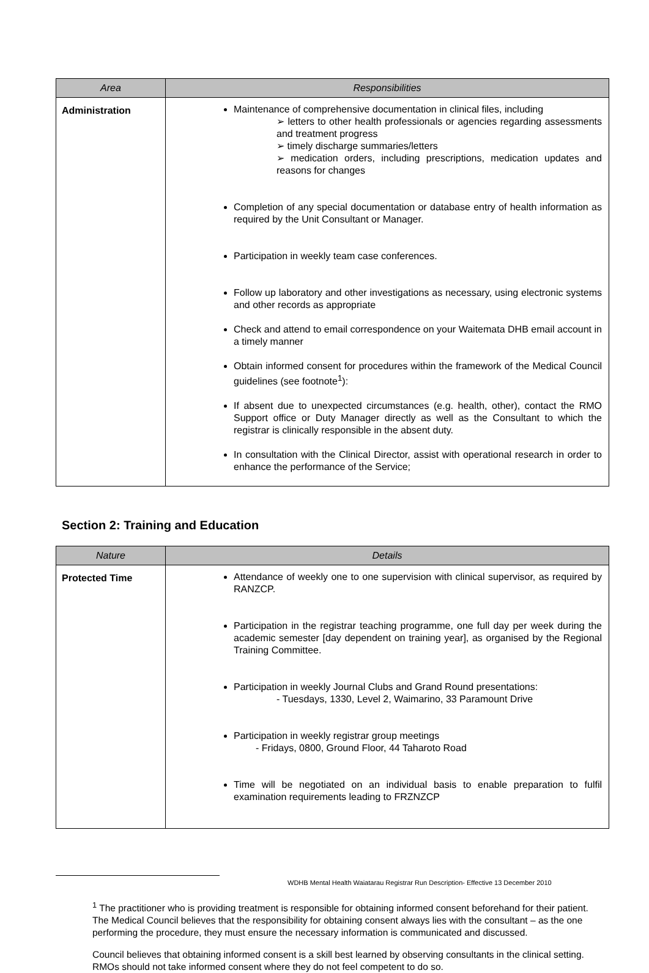| Area | Responsibilities |
| --- | --- |
| Administration | Maintenance of comprehensive documentation in clinical files, including ➢ letters to other health professionals or agencies regarding assessments and treatment progress ➢ timely discharge summaries/letters ➢ medication orders, including prescriptions, medication updates and reasons for changes Completion of any special documentation or database entry of health information as required by the Unit Consultant or Manager. Participation in weekly team case conferences. Follow up laboratory and other investigations as necessary, using electronic systems and other records as appropriate Check and attend to email correspondence on your Waitemata DHB email account in a timely manner Obtain informed consent for procedures within the framework of the Medical Council guidelines (see footnote<sup>1</sup>): If absent due to unexpected circumstances (e.g. health, other), contact the RMO Support office or Duty Manager directly as well as the Consultant to which the registrar is clinically responsible in the absent duty. In consultation with the Clinical Director, assist with operational research in order to enhance the performance of the Service; |
Section 2: Training and Education
| Nature | Details |
| --- | --- |
| Protected Time | Attendance of weekly one to one supervision with clinical supervisor, as required by RANZCP. Participation in the registrar teaching programme, one full day per week during the academic semester [day dependent on training year], as organised by the Regional Training Committee. Participation in weekly Journal Clubs and Grand Round presentations: - Tuesdays, 1330, Level 2, Waimarino, 33 Paramount Drive Participation in weekly registrar group meetings - Fridays, 0800, Ground Floor, 44 Taharoto Road Time will be negotiated on an individual basis to enable preparation to fulfil examination requirements leading to FRZNZCP |
<sup>1</sup> The practitioner who is providing treatment is responsible for obtaining informed consent beforehand for their patient. The Medical Council believes that the responsibility for obtaining consent always lies with the consultant – as the one performing the procedure, they must ensure the necessary information is communicated and discussed.
Council believes that obtaining informed consent is a skill best learned by observing consultants in the clinical setting. RMOs should not take informed consent where they do not feel competent to do so.
WDHB Mental Health Waiatarau Registrar Run Description- Effective 13 December 2010